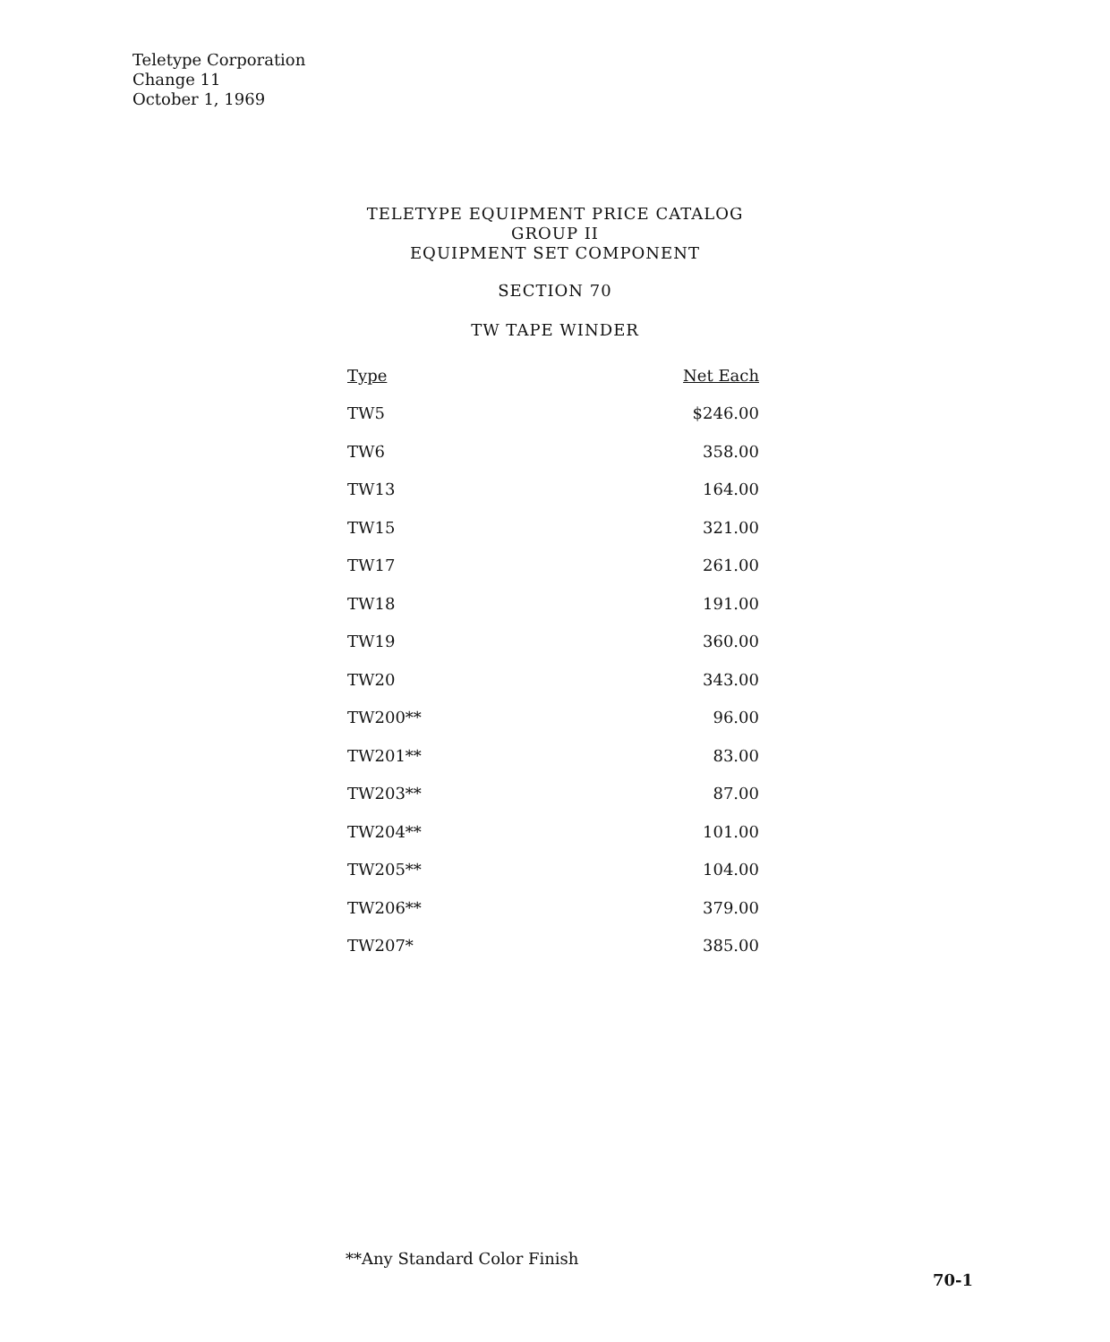Teletype Corporation
Change 11
October 1, 1969
TELETYPE EQUIPMENT PRICE CATALOG
GROUP II
EQUIPMENT SET COMPONENT
SECTION 70
TW TAPE WINDER
| Type | Net Each |
| --- | --- |
| TW5 | $246.00 |
| TW6 | 358.00 |
| TW13 | 164.00 |
| TW15 | 321.00 |
| TW17 | 261.00 |
| TW18 | 191.00 |
| TW19 | 360.00 |
| TW20 | 343.00 |
| TW200** | 96.00 |
| TW201** | 83.00 |
| TW203** | 87.00 |
| TW204** | 101.00 |
| TW205** | 104.00 |
| TW206** | 379.00 |
| TW207* | 385.00 |
**Any Standard Color Finish
70-1